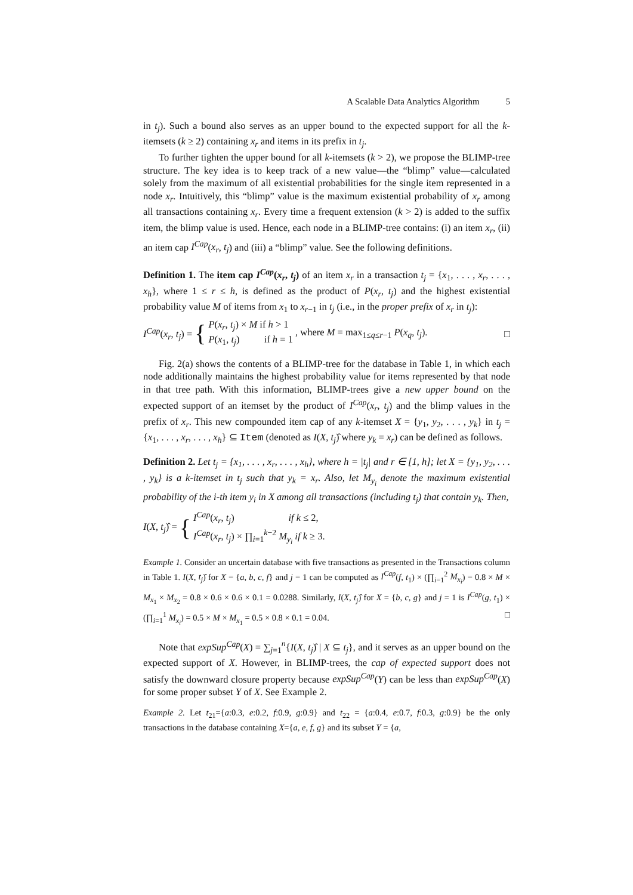A Scalable Data Analytics Algorithm 5
in t<sub>j</sub>). Such a bound also serves as an upper bound to the expected support for all the k-itemsets (k ≥ 2) containing x<sub>r</sub> and items in its prefix in t<sub>j</sub>.
To further tighten the upper bound for all k-itemsets (k > 2), we propose the BLIMP-tree structure. The key idea is to keep track of a new value—the “blimp” value—calculated solely from the maximum of all existential probabilities for the single item represented in a node x<sub>r</sub>. Intuitively, this “blimp” value is the maximum existential probability of x<sub>r</sub> among all transactions containing x<sub>r</sub>. Every time a frequent extension (k > 2) is added to the suffix item, the blimp value is used. Hence, each node in a BLIMP-tree contains: (i) an item x<sub>r</sub>, (ii) an item cap I<sup>Cap</sup>(x<sub>r</sub>, t<sub>j</sub>) and (iii) a “blimp” value. See the following definitions.
Definition 1. The item cap I<sup>Cap</sup>(x<sub>r</sub>, t<sub>j</sub>) of an item x<sub>r</sub> in a transaction t<sub>j</sub> = {x<sub>1</sub>, . . . , x<sub>r</sub>, . . . , x<sub>h</sub>}, where 1 ≤ r ≤ h, is defined as the product of P(x<sub>r</sub>, t<sub>j</sub>) and the highest existential probability value M of items from x<sub>1</sub> to x<sub>r−1</sub> in t<sub>j</sub> (i.e., in the proper prefix of x<sub>r</sub> in t<sub>j</sub>):
I<sup>Cap</sup>(x<sub>r</sub>, t<sub>j</sub>) = {
P(x<sub>r</sub>, t<sub>j</sub>) × M if h > 1
P(x<sub>1</sub>, t<sub>j</sub>) if h = 1
, where M = max<sub>1≤q≤r−1</sub> P(x<sub>q</sub>, t<sub>j</sub>). □
Fig. 2(a) shows the contents of a BLIMP-tree for the database in Table 1, in which each node additionally maintains the highest probability value for items represented by that node in that tree path. With this information, BLIMP-trees give a new upper bound on the expected support of an itemset by the product of I<sup>Cap</sup>(x<sub>r</sub>, t<sub>j</sub>) and the blimp values in the prefix of x<sub>r</sub>. This new compounded item cap of any k-itemset X = {y<sub>1</sub>, y<sub>2</sub>, . . . , y<sub>k</sub>} in t<sub>j</sub> = {x<sub>1</sub>, . . . , x<sub>r</sub>, . . . , x<sub>h</sub>} ⊆ Item (denoted as I(X, t<sub>j</sub>)̂ where y<sub>k</sub> = x<sub>r</sub>) can be defined as follows.
Definition 2. Let t<sub>j</sub> = {x<sub>1</sub>, . . . , x<sub>r</sub>, . . . , x<sub>h</sub>}, where h = |t<sub>j</sub>| and r ∈ [1, h]; let X = {y<sub>1</sub>, y<sub>2</sub>, . . . , y<sub>k</sub>} is a k-itemset in t<sub>j</sub> such that y<sub>k</sub> = x<sub>r</sub>. Also, let M<sub>y<sub>i</sub></sub> denote the maximum existential probability of the i-th item y<sub>i</sub> in X among all transactions (including t<sub>j</sub>) that contain y<sub>k</sub>. Then,
I(X, t<sub>j</sub>)̂ = {
I<sup>Cap</sup>(x<sub>r</sub>, t<sub>j</sub>) if k ≤ 2,
I<sup>Cap</sup>(x<sub>r</sub>, t<sub>j</sub>) × ∏<sub>i=1</sub><sup>k−2</sup> M<sub>y<sub>i</sub></sub> if k ≥ 3.
Example 1. Consider an uncertain database with five transactions as presented in the Transactions column in Table 1. I(X, t<sub>j</sub>)̂ for X = {a, b, c, f} and j = 1 can be computed as I<sup>Cap</sup>(f, t<sub>1</sub>) × (∏<sub>i=1</sub><sup>2</sup> M<sub>x<sub>i</sub></sub>) = 0.8 × M × M<sub>x<sub>1</sub></sub> × M<sub>x<sub>2</sub></sub> = 0.8 × 0.6 × 0.6 × 0.1 = 0.0288. Similarly, I(X, t<sub>j</sub>)̂ for X = {b, c, g} and j = 1 is I<sup>Cap</sup>(g, t<sub>1</sub>) × (∏<sub>i=1</sub><sup>1</sup> M<sub>x<sub>i</sub></sub>) = 0.5 × M × M<sub>x<sub>1</sub></sub> = 0.5 × 0.8 × 0.1 = 0.04. □
Note that expSup<sup>Cap</sup>(X) = ∑<sub>j=1</sub><sup>n</sup>{I(X, t<sub>j</sub>)̂ | X ⊆ t<sub>j</sub>}, and it serves as an upper bound on the expected support of X. However, in BLIMP-trees, the cap of expected support does not satisfy the downward closure property because expSup<sup>Cap</sup>(Y) can be less than expSup<sup>Cap</sup>(X) for some proper subset Y of X. See Example 2.
Example 2. Let t<sub>21</sub>={a:0.3, e:0.2, f:0.9, g:0.9} and t<sub>22</sub> = {a:0.4, e:0.7, f:0.3, g:0.9} be the only transactions in the database containing X={a, e, f, g} and its subset Y = {a,